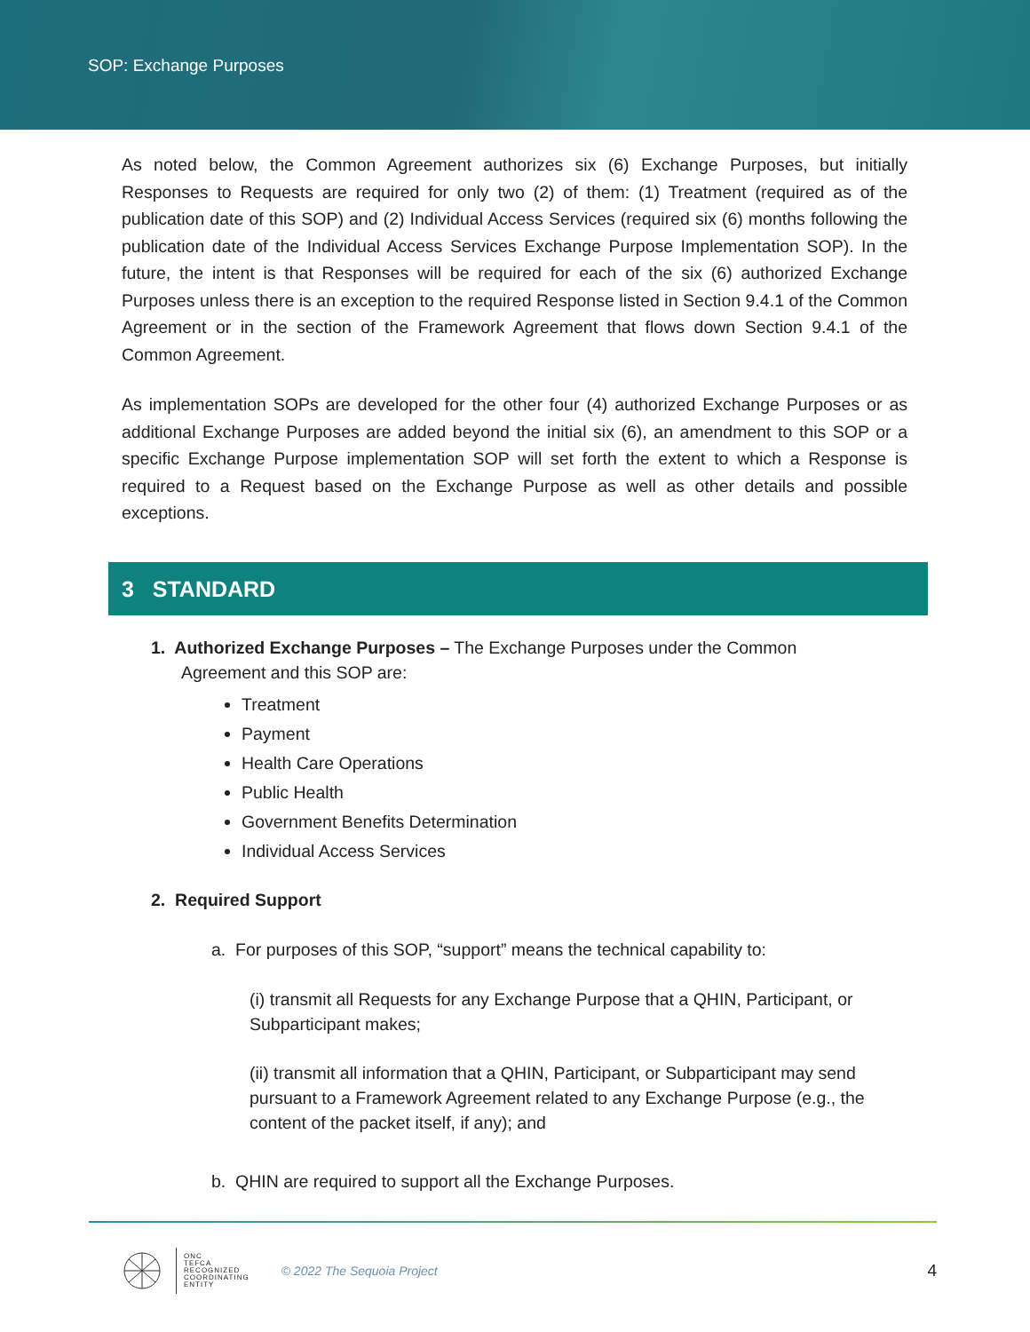SOP: Exchange Purposes
As noted below, the Common Agreement authorizes six (6) Exchange Purposes, but initially Responses to Requests are required for only two (2) of them: (1) Treatment (required as of the publication date of this SOP) and (2) Individual Access Services (required six (6) months following the publication date of the Individual Access Services Exchange Purpose Implementation SOP). In the future, the intent is that Responses will be required for each of the six (6) authorized Exchange Purposes unless there is an exception to the required Response listed in Section 9.4.1 of the Common Agreement or in the section of the Framework Agreement that flows down Section 9.4.1 of the Common Agreement.
As implementation SOPs are developed for the other four (4) authorized Exchange Purposes or as additional Exchange Purposes are added beyond the initial six (6), an amendment to this SOP or a specific Exchange Purpose implementation SOP will set forth the extent to which a Response is required to a Request based on the Exchange Purpose as well as other details and possible exceptions.
3 STANDARD
1. Authorized Exchange Purposes – The Exchange Purposes under the Common
Agreement and this SOP are:
Treatment
Payment
Health Care Operations
Public Health
Government Benefits Determination
Individual Access Services
2. Required Support
a. For purposes of this SOP, “support” means the technical capability to:
(i) transmit all Requests for any Exchange Purpose that a QHIN, Participant, or Subparticipant makes;
(ii) transmit all information that a QHIN, Participant, or Subparticipant may send pursuant to a Framework Agreement related to any Exchange Purpose (e.g., the content of the packet itself, if any); and
b. QHIN are required to support all the Exchange Purposes.
ONC
TEFCA
RECOGNIZED
COORDINATING
ENTITY
© 2022 The Sequoia Project
4